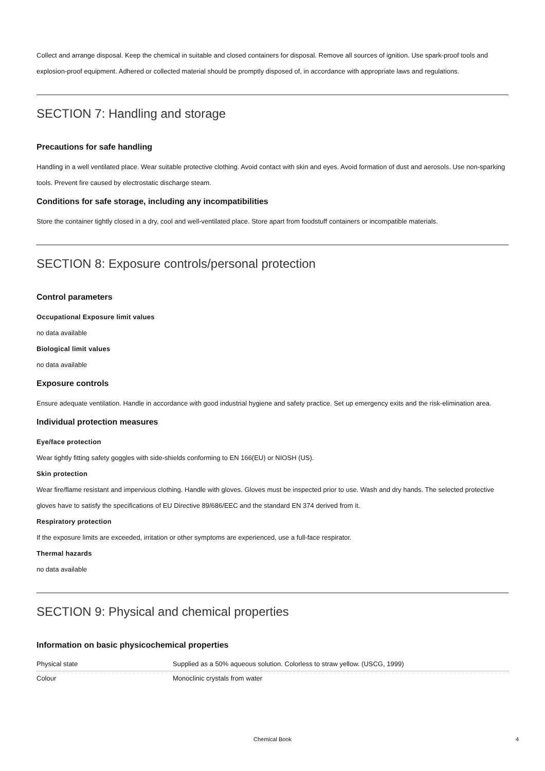Collect and arrange disposal. Keep the chemical in suitable and closed containers for disposal. Remove all sources of ignition. Use spark-proof tools and explosion-proof equipment. Adhered or collected material should be promptly disposed of, in accordance with appropriate laws and regulations.
SECTION 7: Handling and storage
Precautions for safe handling
Handling in a well ventilated place. Wear suitable protective clothing. Avoid contact with skin and eyes. Avoid formation of dust and aerosols. Use non-sparking tools. Prevent fire caused by electrostatic discharge steam.
Conditions for safe storage, including any incompatibilities
Store the container tightly closed in a dry, cool and well-ventilated place. Store apart from foodstuff containers or incompatible materials.
SECTION 8: Exposure controls/personal protection
Control parameters
Occupational Exposure limit values
no data available
Biological limit values
no data available
Exposure controls
Ensure adequate ventilation. Handle in accordance with good industrial hygiene and safety practice. Set up emergency exits and the risk-elimination area.
Individual protection measures
Eye/face protection
Wear tightly fitting safety goggles with side-shields conforming to EN 166(EU) or NIOSH (US).
Skin protection
Wear fire/flame resistant and impervious clothing. Handle with gloves. Gloves must be inspected prior to use. Wash and dry hands. The selected protective gloves have to satisfy the specifications of EU Directive 89/686/EEC and the standard EN 374 derived from it.
Respiratory protection
If the exposure limits are exceeded, irritation or other symptoms are experienced, use a full-face respirator.
Thermal hazards
no data available
SECTION 9: Physical and chemical properties
Information on basic physicochemical properties
| Physical state | Supplied as a 50% aqueous solution. Colorless to straw yellow. (USCG, 1999) |
| Colour | Monoclinic crystals from water |
Chemical Book 4